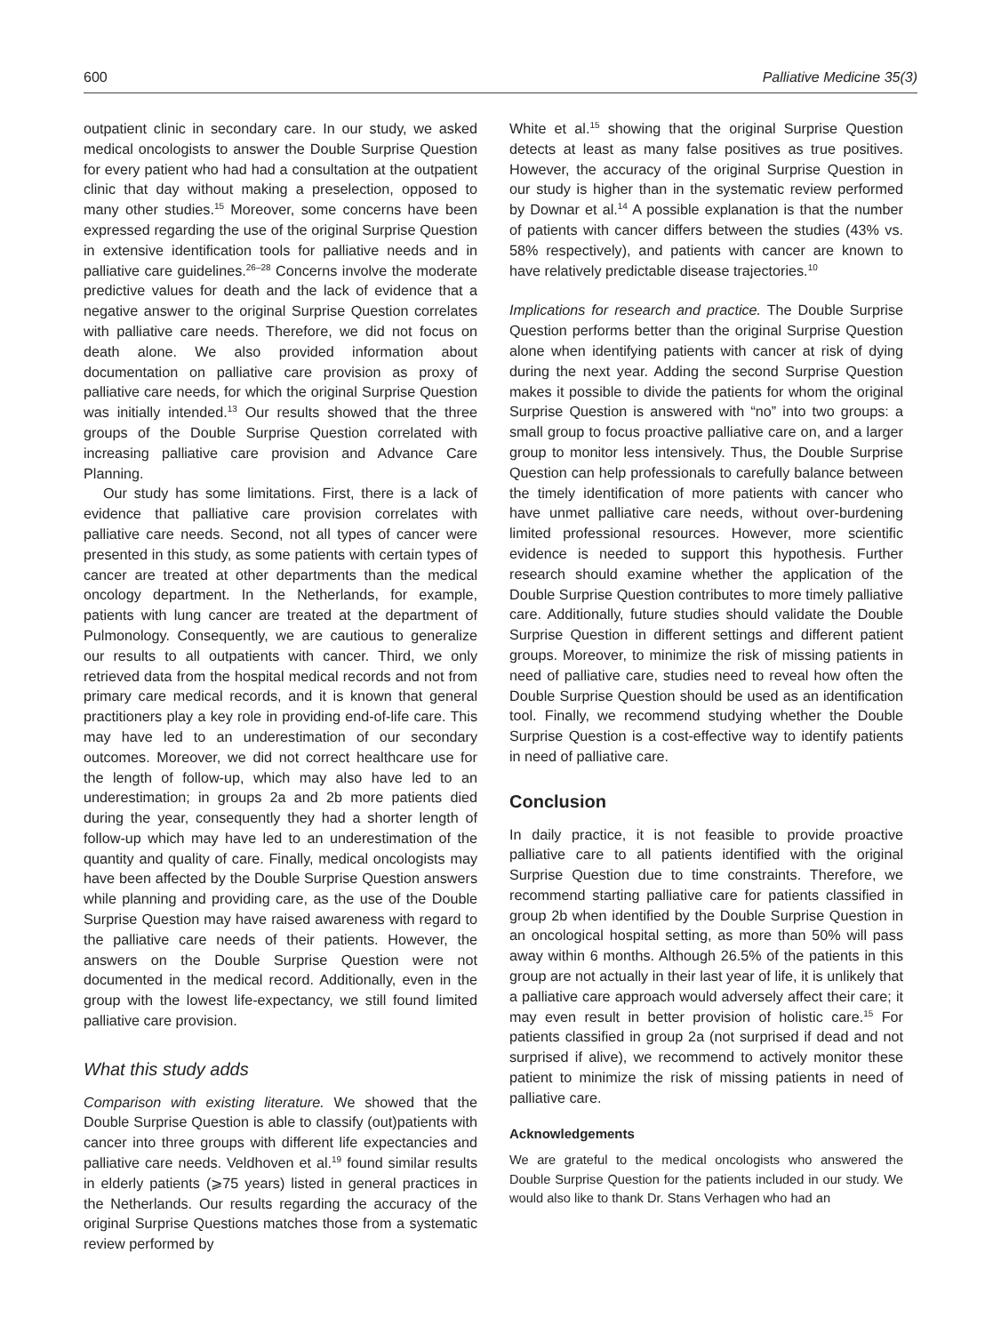600 Palliative Medicine 35(3)
outpatient clinic in secondary care. In our study, we asked medical oncologists to answer the Double Surprise Question for every patient who had had a consultation at the outpatient clinic that day without making a preselection, opposed to many other studies.<sup>15</sup> Moreover, some concerns have been expressed regarding the use of the original Surprise Question in extensive identification tools for palliative needs and in palliative care guidelines.<sup>26–28</sup> Concerns involve the moderate predictive values for death and the lack of evidence that a negative answer to the original Surprise Question correlates with palliative care needs. Therefore, we did not focus on death alone. We also provided information about documentation on palliative care provision as proxy of palliative care needs, for which the original Surprise Question was initially intended.<sup>13</sup> Our results showed that the three groups of the Double Surprise Question correlated with increasing palliative care provision and Advance Care Planning.
Our study has some limitations. First, there is a lack of evidence that palliative care provision correlates with palliative care needs. Second, not all types of cancer were presented in this study, as some patients with certain types of cancer are treated at other departments than the medical oncology department. In the Netherlands, for example, patients with lung cancer are treated at the department of Pulmonology. Consequently, we are cautious to generalize our results to all outpatients with cancer. Third, we only retrieved data from the hospital medical records and not from primary care medical records, and it is known that general practitioners play a key role in providing end-of-life care. This may have led to an underestimation of our secondary outcomes. Moreover, we did not correct healthcare use for the length of follow-up, which may also have led to an underestimation; in groups 2a and 2b more patients died during the year, consequently they had a shorter length of follow-up which may have led to an underestimation of the quantity and quality of care. Finally, medical oncologists may have been affected by the Double Surprise Question answers while planning and providing care, as the use of the Double Surprise Question may have raised awareness with regard to the palliative care needs of their patients. However, the answers on the Double Surprise Question were not documented in the medical record. Additionally, even in the group with the lowest life-expectancy, we still found limited palliative care provision.
What this study adds
Comparison with existing literature. We showed that the Double Surprise Question is able to classify (out)patients with cancer into three groups with different life expectancies and palliative care needs. Veldhoven et al.<sup>19</sup> found similar results in elderly patients (⩾75 years) listed in general practices in the Netherlands. Our results regarding the accuracy of the original Surprise Questions matches those from a systematic review performed by
White et al.<sup>15</sup> showing that the original Surprise Question detects at least as many false positives as true positives. However, the accuracy of the original Surprise Question in our study is higher than in the systematic review performed by Downar et al.<sup>14</sup> A possible explanation is that the number of patients with cancer differs between the studies (43% vs. 58% respectively), and patients with cancer are known to have relatively predictable disease trajectories.<sup>10</sup>
Implications for research and practice. The Double Surprise Question performs better than the original Surprise Question alone when identifying patients with cancer at risk of dying during the next year. Adding the second Surprise Question makes it possible to divide the patients for whom the original Surprise Question is answered with “no” into two groups: a small group to focus proactive palliative care on, and a larger group to monitor less intensively. Thus, the Double Surprise Question can help professionals to carefully balance between the timely identification of more patients with cancer who have unmet palliative care needs, without over-burdening limited professional resources. However, more scientific evidence is needed to support this hypothesis. Further research should examine whether the application of the Double Surprise Question contributes to more timely palliative care. Additionally, future studies should validate the Double Surprise Question in different settings and different patient groups. Moreover, to minimize the risk of missing patients in need of palliative care, studies need to reveal how often the Double Surprise Question should be used as an identification tool. Finally, we recommend studying whether the Double Surprise Question is a cost-effective way to identify patients in need of palliative care.
Conclusion
In daily practice, it is not feasible to provide proactive palliative care to all patients identified with the original Surprise Question due to time constraints. Therefore, we recommend starting palliative care for patients classified in group 2b when identified by the Double Surprise Question in an oncological hospital setting, as more than 50% will pass away within 6 months. Although 26.5% of the patients in this group are not actually in their last year of life, it is unlikely that a palliative care approach would adversely affect their care; it may even result in better provision of holistic care.<sup>15</sup> For patients classified in group 2a (not surprised if dead and not surprised if alive), we recommend to actively monitor these patient to minimize the risk of missing patients in need of palliative care.
Acknowledgements
We are grateful to the medical oncologists who answered the Double Surprise Question for the patients included in our study. We would also like to thank Dr. Stans Verhagen who had an